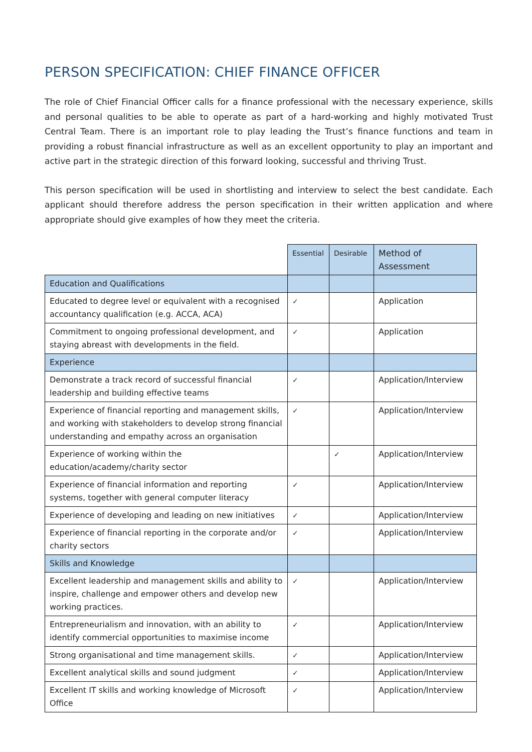PERSON SPECIFICATION: CHIEF FINANCE OFFICER
The role of Chief Financial Officer calls for a finance professional with the necessary experience, skills and personal qualities to be able to operate as part of a hard-working and highly motivated Trust Central Team. There is an important role to play leading the Trust’s finance functions and team in providing a robust financial infrastructure as well as an excellent opportunity to play an important and active part in the strategic direction of this forward looking, successful and thriving Trust.
This person specification will be used in shortlisting and interview to select the best candidate. Each applicant should therefore address the person specification in their written application and where appropriate should give examples of how they meet the criteria.
| | Essential | Desirable | Method of Assessment |
| Education and Qualifications | | | |
| Educated to degree level or equivalent with a recognised accountancy qualification (e.g. ACCA, ACA) | ✓ | | Application |
| Commitment to ongoing professional development, and staying abreast with developments in the field. | ✓ | | Application |
| Experience | | | |
| Demonstrate a track record of successful financial leadership and building effective teams | ✓ | | Application/Interview |
| Experience of financial reporting and management skills, and working with stakeholders to develop strong financial understanding and empathy across an organisation | ✓ | | Application/Interview |
| Experience of working within the education/academy/charity sector | | ✓ | Application/Interview |
| Experience of financial information and reporting systems, together with general computer literacy | ✓ | | Application/Interview |
| Experience of developing and leading on new initiatives | ✓ | | Application/Interview |
| Experience of financial reporting in the corporate and/or charity sectors | ✓ | | Application/Interview |
| Skills and Knowledge | | | |
| Excellent leadership and management skills and ability to inspire, challenge and empower others and develop new working practices. | ✓ | | Application/Interview |
| Entrepreneurialism and innovation, with an ability to identify commercial opportunities to maximise income | ✓ | | Application/Interview |
| Strong organisational and time management skills. | ✓ | | Application/Interview |
| Excellent analytical skills and sound judgment | ✓ | | Application/Interview |
| Excellent IT skills and working knowledge of Microsoft Office | ✓ | | Application/Interview |